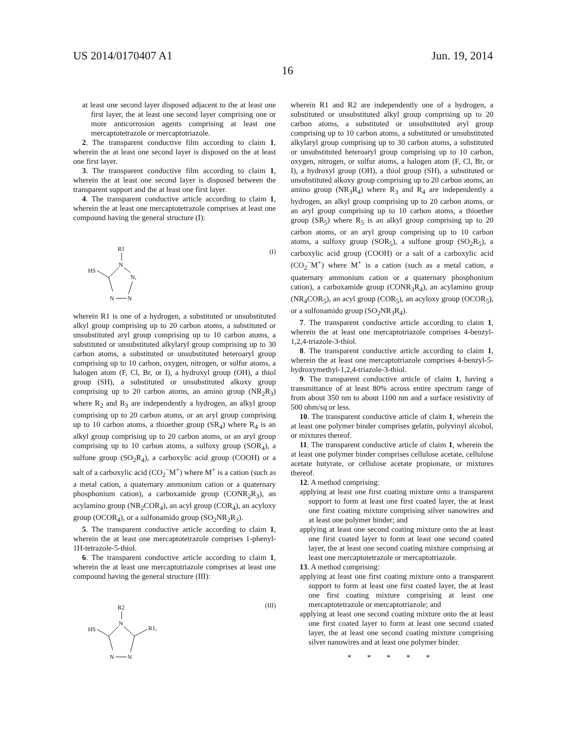US 2014/0170407 A1 Jun. 19, 2014
16
at least one second layer disposed adjacent to the at least one first layer, the at least one second layer comprising one or more anticorrosion agents comprising at least one mercaptotetrazole or mercaptotriazole.
2. The transparent conductive film according to claim 1, wherein the at least one second layer is disposed on the at least one first layer.
3. The transparent conductive film according to claim 1, wherein the at least one second layer is disposed between the transparent support and the at least one first layer.
4. The transparent conductive article according to claim 1, wherein the at least one mercaptotetrazole comprises at least one compound having the general structure (I):
(I)
R1
N
HS
N,
N
N
wherein R1 is one of a hydrogen, a substituted or unsubstituted alkyl group comprising up to 20 carbon atoms, a substituted or unsubstituted aryl group comprising up to 10 carbon atoms, a substituted or unsubstituted alkylaryl group comprising up to 30 carbon atoms, a substituted or unsubstituted heteroaryl group comprising up to 10 carbon, oxygen, nitrogen, or sulfur atoms, a halogen atom (F, Cl, Br, or I), a hydroxyl group (OH), a thiol group (SH), a substituted or unsubstituted alkoxy group comprising up to 20 carbon atoms, an amino group (NR<sub>2</sub>R<sub>3</sub>) where R<sub>2</sub> and R<sub>3</sub> are independently a hydrogen, an alkyl group comprising up to 20 carbon atoms, or an aryl group comprising up to 10 carbon atoms, a thioether group (SR<sub>4</sub>) where R<sub>4</sub> is an alkyl group comprising up to 20 carbon atoms, or an aryl group comprising up to 10 carbon atoms, a sulfoxy group (SOR<sub>4</sub>), a sulfone group (SO<sub>2</sub>R<sub>4</sub>), a carboxylic acid group (COOH) or a salt of a carboxylic acid (CO<sub>2</sub><sup>−</sup>M<sup>+</sup>) where M<sup>+</sup> is a cation (such as a metal cation, a quaternary ammonium cation or a quaternary phosphonium cation), a carboxamide group (CONR<sub>2</sub>R<sub>3</sub>), an acylamino group (NR<sub>2</sub>COR<sub>4</sub>), an acyl group (COR<sub>4</sub>), an acyloxy group (OCOR<sub>4</sub>), or a sulfonamido group (SO<sub>2</sub>NR<sub>2</sub>R<sub>3</sub>).
5. The transparent conductive article according to claim 1, wherein the at least one mercaptotetrazole comprises 1-phenyl-1H-tetrazole-5-thiol.
6. The transparent conductive article according to claim 1, wherein the at least one mercaptotriazole comprises at least one compound having the general structure (III):
(III)
R2
N
HS
R1,
N
N
wherein R1 and R2 are independently one of a hydrogen, a substituted or unsubstituted alkyl group comprising up to 20 carbon atoms, a substituted or unsubstituted aryl group comprising up to 10 carbon atoms, a substituted or unsubstituted alkylaryl group comprising up to 30 carbon atoms, a substituted or unsubstituted heteroaryl group comprising up to 10 carbon, oxygen, nitrogen, or sulfur atoms, a halogen atom (F, Cl, Br, or I), a hydroxyl group (OH), a thiol group (SH), a substituted or unsubstituted alkoxy group comprising up to 20 carbon atoms, an amino group (NR<sub>3</sub>R<sub>4</sub>) where R<sub>3</sub> and R<sub>4</sub> are independently a hydrogen, an alkyl group comprising up to 20 carbon atoms, or an aryl group comprising up to 10 carbon atoms, a thioether group (SR<sub>5</sub>) where R<sub>5</sub> is an alkyl group comprising up to 20 carbon atoms, or an aryl group comprising up to 10 carbon atoms, a sulfoxy group (SOR<sub>5</sub>), a sulfone group (SO<sub>2</sub>R<sub>5</sub>), a carboxylic acid group (COOH) or a salt of a carboxylic acid (CO<sub>2</sub><sup>−</sup>M<sup>+</sup>) where M<sup>+</sup> is a cation (such as a metal cation, a quaternary ammonium cation or a quaternary phosphonium cation), a carboxamide group (CONR<sub>3</sub>R<sub>4</sub>), an acylamino group (NR<sub>4</sub>COR<sub>5</sub>), an acyl group (COR<sub>5</sub>), an acyloxy group (OCOR<sub>5</sub>), or a sulfonamido group (SO<sub>2</sub>NR<sub>3</sub>R<sub>4</sub>).
7. The transparent conductive article according to claim 1, wherein the at least one mercaptotriazole comprises 4-benzyl-1,2,4-triazole-3-thiol.
8. The transparent conductive article according to claim 1, wherein the at least one mercaptotriazole comprises 4-benzyl-5-hydroxymethyl-1,2,4-triazole-3-thiol.
9. The transparent conductive article of claim 1, having a transmittance of at least 80% across entire spectrum range of from about 350 nm to about 1100 nm and a surface resistivity of 500 ohm/sq or less.
10. The transparent conductive article of claim 1, wherein the at least one polymer binder comprises gelatin, polyvinyl alcohol, or mixtures thereof.
11. The transparent conductive article of claim 1, wherein the at least one polymer binder comprises cellulose acetate, cellulose acetate butyrate, or cellulose acetate propionate, or mixtures thereof.
12. A method comprising:
applying at least one first coating mixture onto a transparent support to form at least one first coated layer, the at least one first coating mixture comprising silver nanowires and at least one polymer binder; and
applying at least one second coating mixture onto the at least one first coated layer to form at least one second coated layer, the at least one second coating mixture comprising at least one mercaptotetrazole or mercaptotriazole.
13. A method comprising:
applying at least one first coating mixture onto a transparent support to form at least one first coated layer, the at least one first coating mixture comprising at least one mercaptotetrazole or mercaptotriazole; and
applying at least one second coating mixture onto the at least one first coated layer to form at least one second coated layer, the at least one second coating mixture comprising silver nanowires and at least one polymer binder.
* * * * *